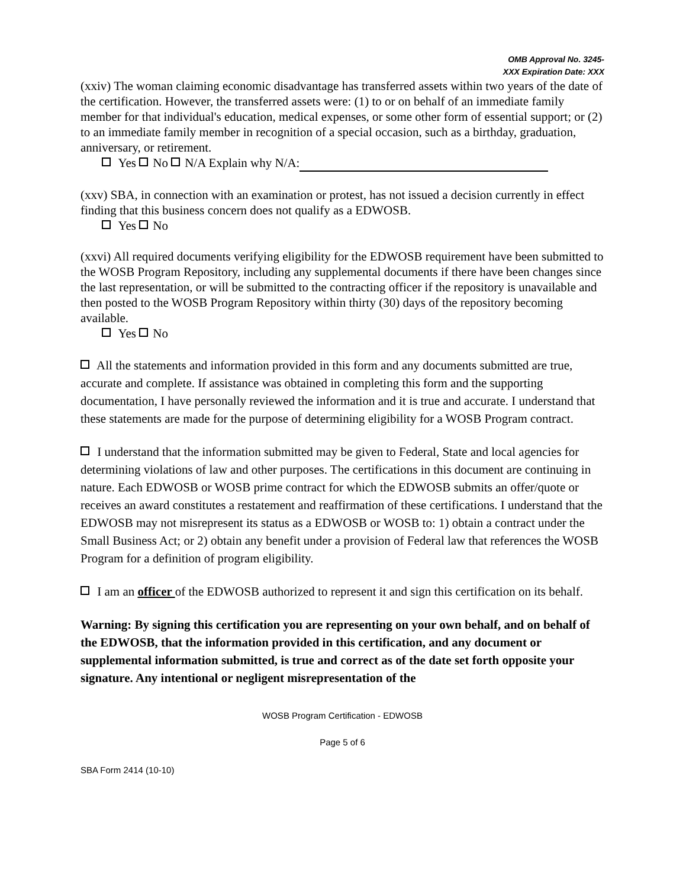OMB Approval No. 3245-XXX Expiration Date: XXX
(xxiv) The woman claiming economic disadvantage has transferred assets within two years of the date of the certification. However, the transferred assets were: (1) to or on behalf of an immediate family member for that individual's education, medical expenses, or some other form of essential support; or (2) to an immediate family member in recognition of a special occasion, such as a birthday, graduation, anniversary, or retirement.
Yes No N/A Explain why N/A:
(xxv) SBA, in connection with an examination or protest, has not issued a decision currently in effect finding that this business concern does not qualify as a EDWOSB.
Yes No
(xxvi) All required documents verifying eligibility for the EDWOSB requirement have been submitted to the WOSB Program Repository, including any supplemental documents if there have been changes since the last representation, or will be submitted to the contracting officer if the repository is unavailable and then posted to the WOSB Program Repository within thirty (30) days of the repository becoming available.
Yes No
All the statements and information provided in this form and any documents submitted are true, accurate and complete. If assistance was obtained in completing this form and the supporting documentation, I have personally reviewed the information and it is true and accurate. I understand that these statements are made for the purpose of determining eligibility for a WOSB Program contract.
I understand that the information submitted may be given to Federal, State and local agencies for determining violations of law and other purposes. The certifications in this document are continuing in nature. Each EDWOSB or WOSB prime contract for which the EDWOSB submits an offer/quote or receives an award constitutes a restatement and reaffirmation of these certifications. I understand that the EDWOSB may not misrepresent its status as a EDWOSB or WOSB to: 1) obtain a contract under the Small Business Act; or 2) obtain any benefit under a provision of Federal law that references the WOSB Program for a definition of program eligibility.
I am an officer of the EDWOSB authorized to represent it and sign this certification on its behalf.
Warning: By signing this certification you are representing on your own behalf, and on behalf of the EDWOSB, that the information provided in this certification, and any document or supplemental information submitted, is true and correct as of the date set forth opposite your signature. Any intentional or negligent misrepresentation of the
WOSB Program Certification - EDWOSB
Page 5 of 6
SBA Form 2414 (10-10)